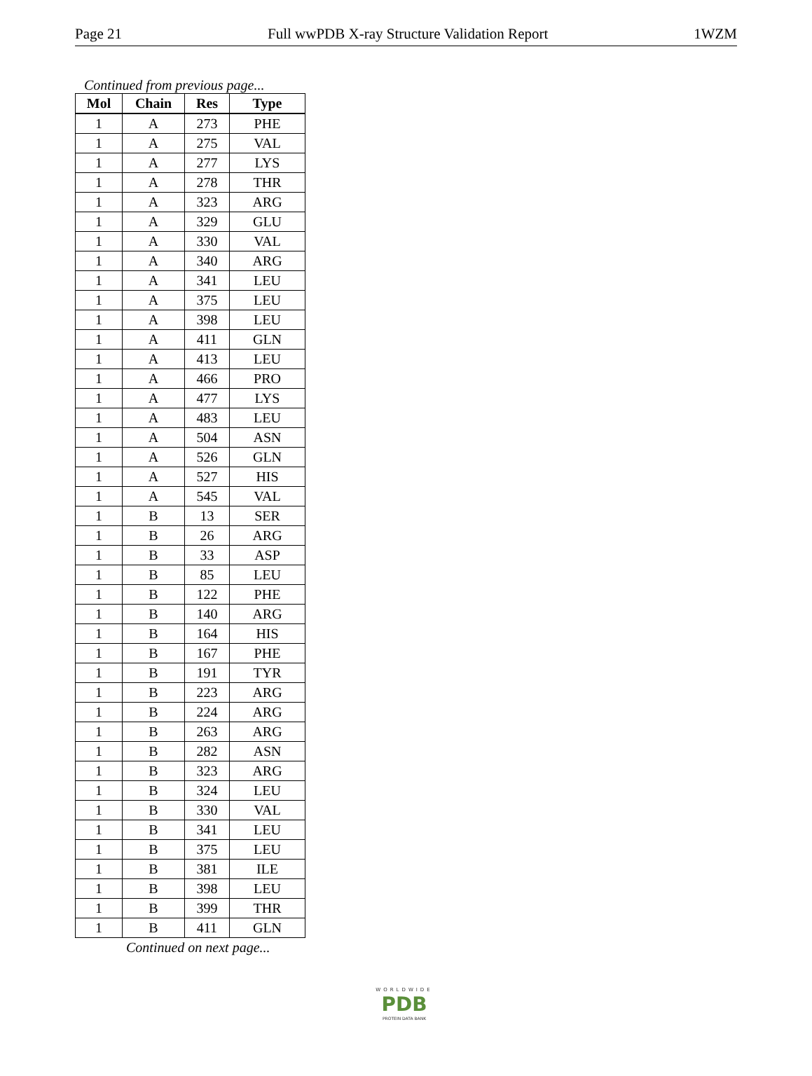Page 21 Full wwPDB X-ray Structure Validation Report 1WZM
Continued from previous page...
| Mol | Chain | Res | Type |
| --- | --- | --- | --- |
| 1 | A | 273 | PHE |
| 1 | A | 275 | VAL |
| 1 | A | 277 | LYS |
| 1 | A | 278 | THR |
| 1 | A | 323 | ARG |
| 1 | A | 329 | GLU |
| 1 | A | 330 | VAL |
| 1 | A | 340 | ARG |
| 1 | A | 341 | LEU |
| 1 | A | 375 | LEU |
| 1 | A | 398 | LEU |
| 1 | A | 411 | GLN |
| 1 | A | 413 | LEU |
| 1 | A | 466 | PRO |
| 1 | A | 477 | LYS |
| 1 | A | 483 | LEU |
| 1 | A | 504 | ASN |
| 1 | A | 526 | GLN |
| 1 | A | 527 | HIS |
| 1 | A | 545 | VAL |
| 1 | B | 13 | SER |
| 1 | B | 26 | ARG |
| 1 | B | 33 | ASP |
| 1 | B | 85 | LEU |
| 1 | B | 122 | PHE |
| 1 | B | 140 | ARG |
| 1 | B | 164 | HIS |
| 1 | B | 167 | PHE |
| 1 | B | 191 | TYR |
| 1 | B | 223 | ARG |
| 1 | B | 224 | ARG |
| 1 | B | 263 | ARG |
| 1 | B | 282 | ASN |
| 1 | B | 323 | ARG |
| 1 | B | 324 | LEU |
| 1 | B | 330 | VAL |
| 1 | B | 341 | LEU |
| 1 | B | 375 | LEU |
| 1 | B | 381 | ILE |
| 1 | B | 398 | LEU |
| 1 | B | 399 | THR |
| 1 | B | 411 | GLN |
Continued on next page...
WORLDWIDE
PDB
PROTEIN DATA BANK